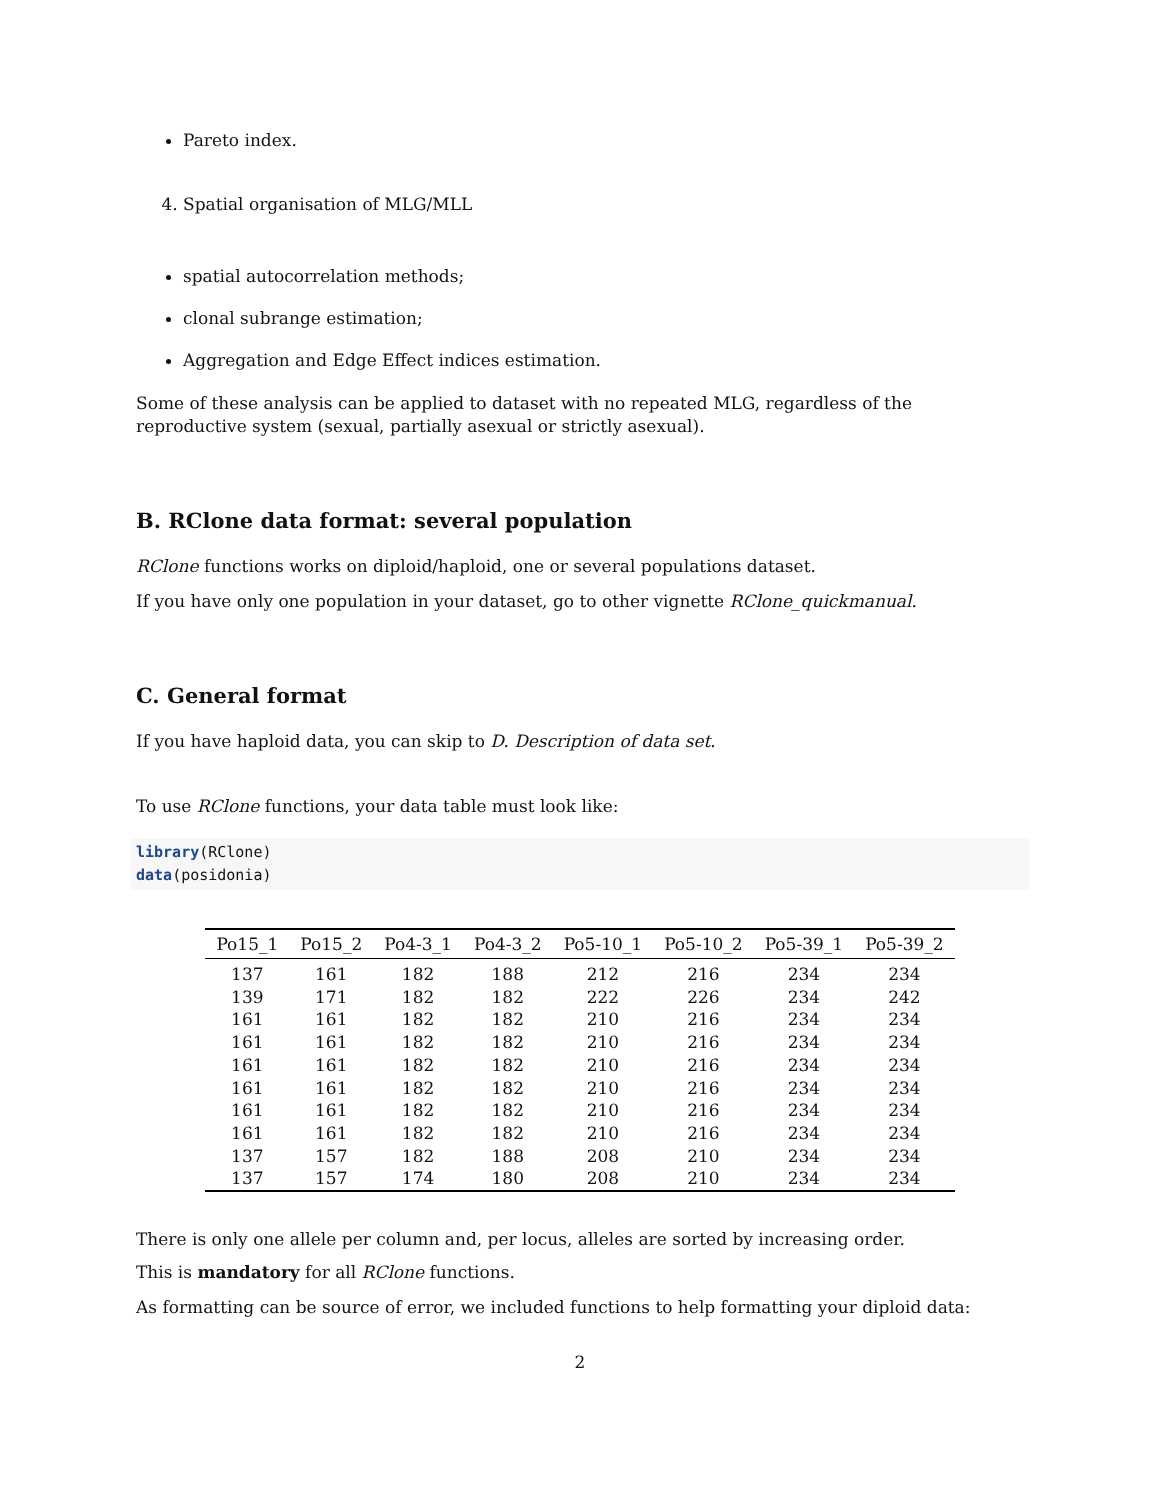Pareto index.
4. Spatial organisation of MLG/MLL
spatial autocorrelation methods;
clonal subrange estimation;
Aggregation and Edge Effect indices estimation.
Some of these analysis can be applied to dataset with no repeated MLG, regardless of the reproductive system (sexual, partially asexual or strictly asexual).
B. RClone data format: several population
RClone functions works on diploid/haploid, one or several populations dataset.
If you have only one population in your dataset, go to other vignette RClone_quickmanual.
C. General format
If you have haploid data, you can skip to D. Description of data set.
To use RClone functions, your data table must look like:
library(RClone)
data(posidonia)
| Po15_1 | Po15_2 | Po4-3_1 | Po4-3_2 | Po5-10_1 | Po5-10_2 | Po5-39_1 | Po5-39_2 |
| --- | --- | --- | --- | --- | --- | --- | --- |
| 137 | 161 | 182 | 188 | 212 | 216 | 234 | 234 |
| 139 | 171 | 182 | 182 | 222 | 226 | 234 | 242 |
| 161 | 161 | 182 | 182 | 210 | 216 | 234 | 234 |
| 161 | 161 | 182 | 182 | 210 | 216 | 234 | 234 |
| 161 | 161 | 182 | 182 | 210 | 216 | 234 | 234 |
| 161 | 161 | 182 | 182 | 210 | 216 | 234 | 234 |
| 161 | 161 | 182 | 182 | 210 | 216 | 234 | 234 |
| 161 | 161 | 182 | 182 | 210 | 216 | 234 | 234 |
| 137 | 157 | 182 | 188 | 208 | 210 | 234 | 234 |
| 137 | 157 | 174 | 180 | 208 | 210 | 234 | 234 |
There is only one allele per column and, per locus, alleles are sorted by increasing order.
This is mandatory for all RClone functions.
As formatting can be source of error, we included functions to help formatting your diploid data:
2